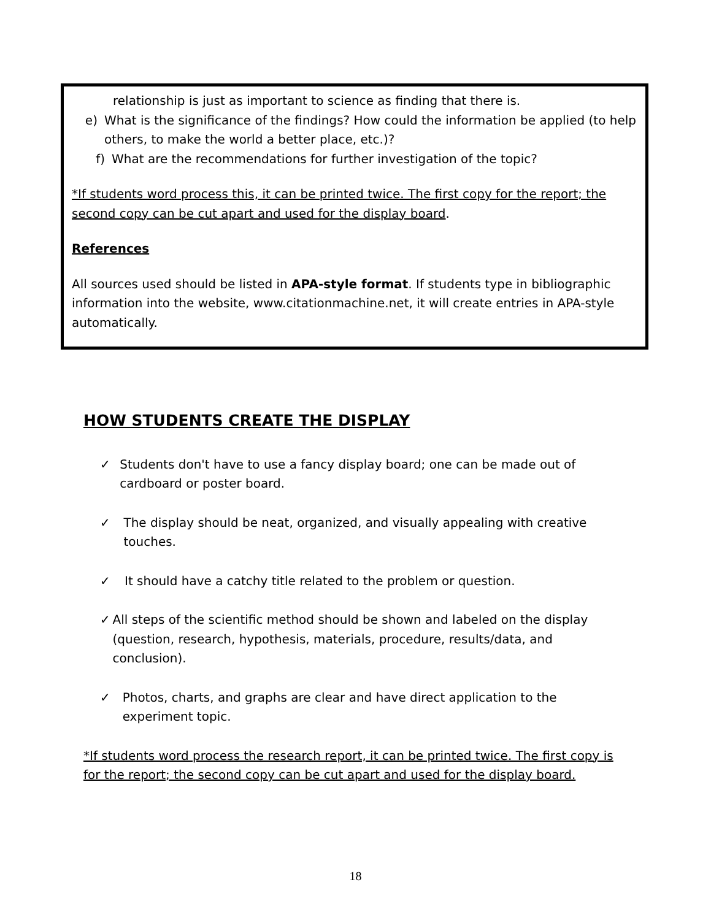relationship is just as important to science as finding that there is.
e) What is the significance of the findings? How could the information be applied (to help others, to make the world a better place, etc.)?
f) What are the recommendations for further investigation of the topic?
*If students word process this, it can be printed twice. The first copy for the report; the second copy can be cut apart and used for the display board.
References
All sources used should be listed in APA-style format. If students type in bibliographic information into the website, www.citationmachine.net, it will create entries in APA-style automatically.
HOW STUDENTS CREATE THE DISPLAY
✓ Students don't have to use a fancy display board; one can be made out of cardboard or poster board.
✓ The display should be neat, organized, and visually appealing with creative touches.
✓ It should have a catchy title related to the problem or question.
✓ All steps of the scientific method should be shown and labeled on the display (question, research, hypothesis, materials, procedure, results/data, and conclusion).
✓ Photos, charts, and graphs are clear and have direct application to the experiment topic.
*If students word process the research report, it can be printed twice. The first copy is for the report; the second copy can be cut apart and used for the display board.
18